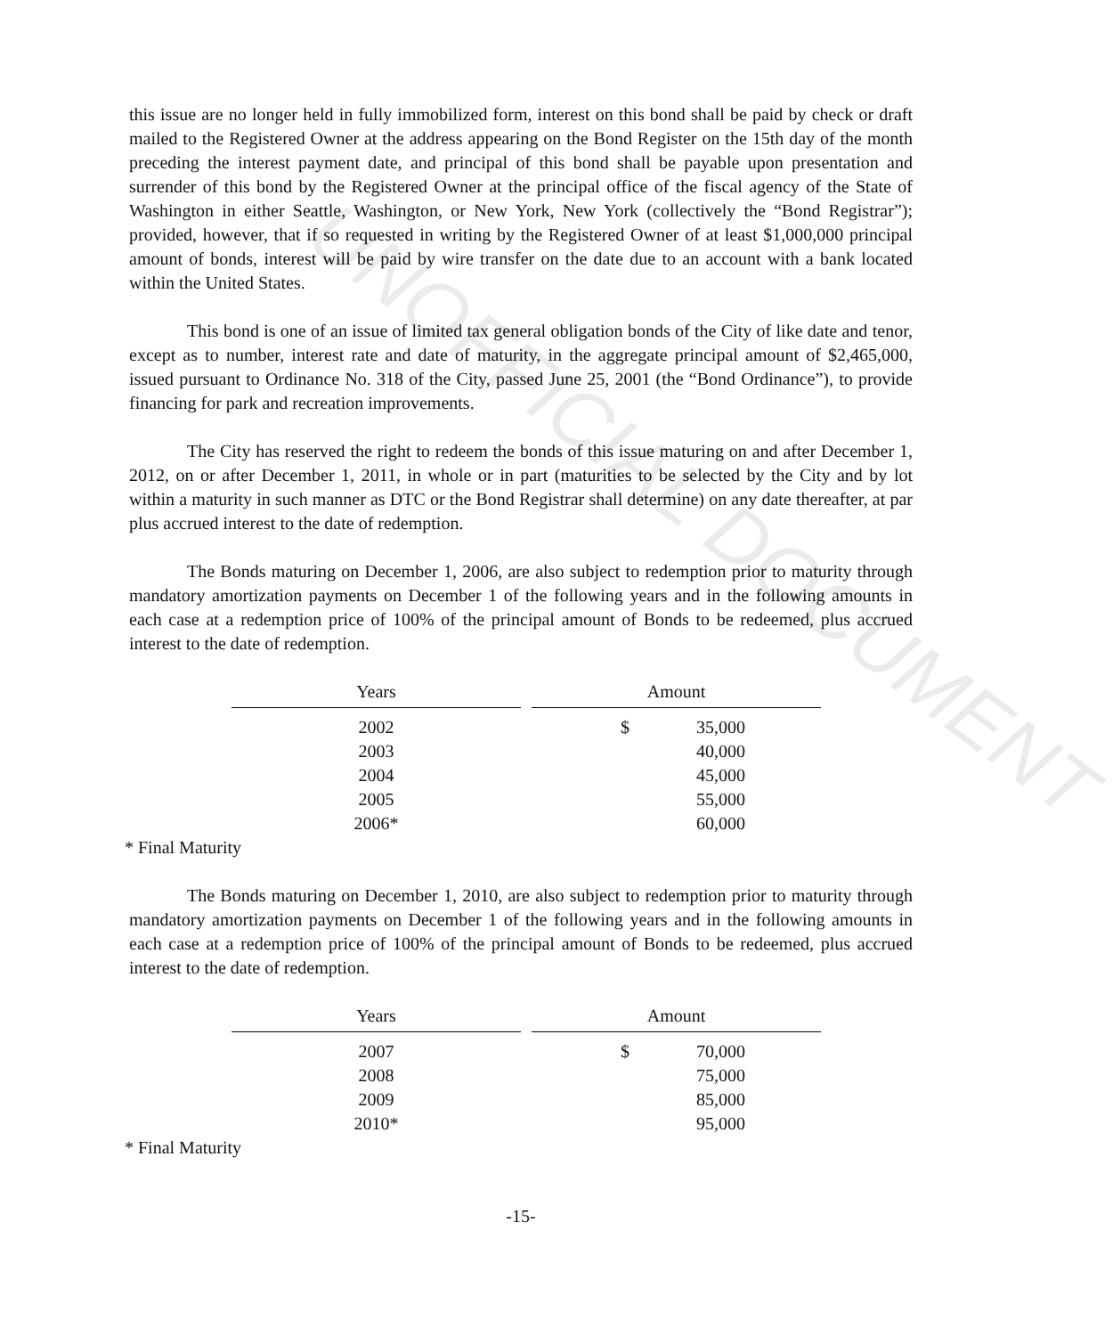this issue are no longer held in fully immobilized form, interest on this bond shall be paid by check or draft mailed to the Registered Owner at the address appearing on the Bond Register on the 15th day of the month preceding the interest payment date, and principal of this bond shall be payable upon presentation and surrender of this bond by the Registered Owner at the principal office of the fiscal agency of the State of Washington in either Seattle, Washington, or New York, New York (collectively the “Bond Registrar”); provided, however, that if so requested in writing by the Registered Owner of at least $1,000,000 principal amount of bonds, interest will be paid by wire transfer on the date due to an account with a bank located within the United States.
This bond is one of an issue of limited tax general obligation bonds of the City of like date and tenor, except as to number, interest rate and date of maturity, in the aggregate principal amount of $2,465,000, issued pursuant to Ordinance No. 318 of the City, passed June 25, 2001 (the “Bond Ordinance”), to provide financing for park and recreation improvements.
The City has reserved the right to redeem the bonds of this issue maturing on and after December 1, 2012, on or after December 1, 2011, in whole or in part (maturities to be selected by the City and by lot within a maturity in such manner as DTC or the Bond Registrar shall determine) on any date thereafter, at par plus accrued interest to the date of redemption.
The Bonds maturing on December 1, 2006, are also subject to redemption prior to maturity through mandatory amortization payments on December 1 of the following years and in the following amounts in each case at a redemption price of 100% of the principal amount of Bonds to be redeemed, plus accrued interest to the date of redemption.
| Years | Amount |
| --- | --- |
| 2002 | $ 35,000 |
| 2003 | 40,000 |
| 2004 | 45,000 |
| 2005 | 55,000 |
| 2006* | 60,000 |
* Final Maturity
The Bonds maturing on December 1, 2010, are also subject to redemption prior to maturity through mandatory amortization payments on December 1 of the following years and in the following amounts in each case at a redemption price of 100% of the principal amount of Bonds to be redeemed, plus accrued interest to the date of redemption.
| Years | Amount |
| --- | --- |
| 2007 | $ 70,000 |
| 2008 | 75,000 |
| 2009 | 85,000 |
| 2010* | 95,000 |
* Final Maturity
-15-
UNOFFICIAL DOCUMENT